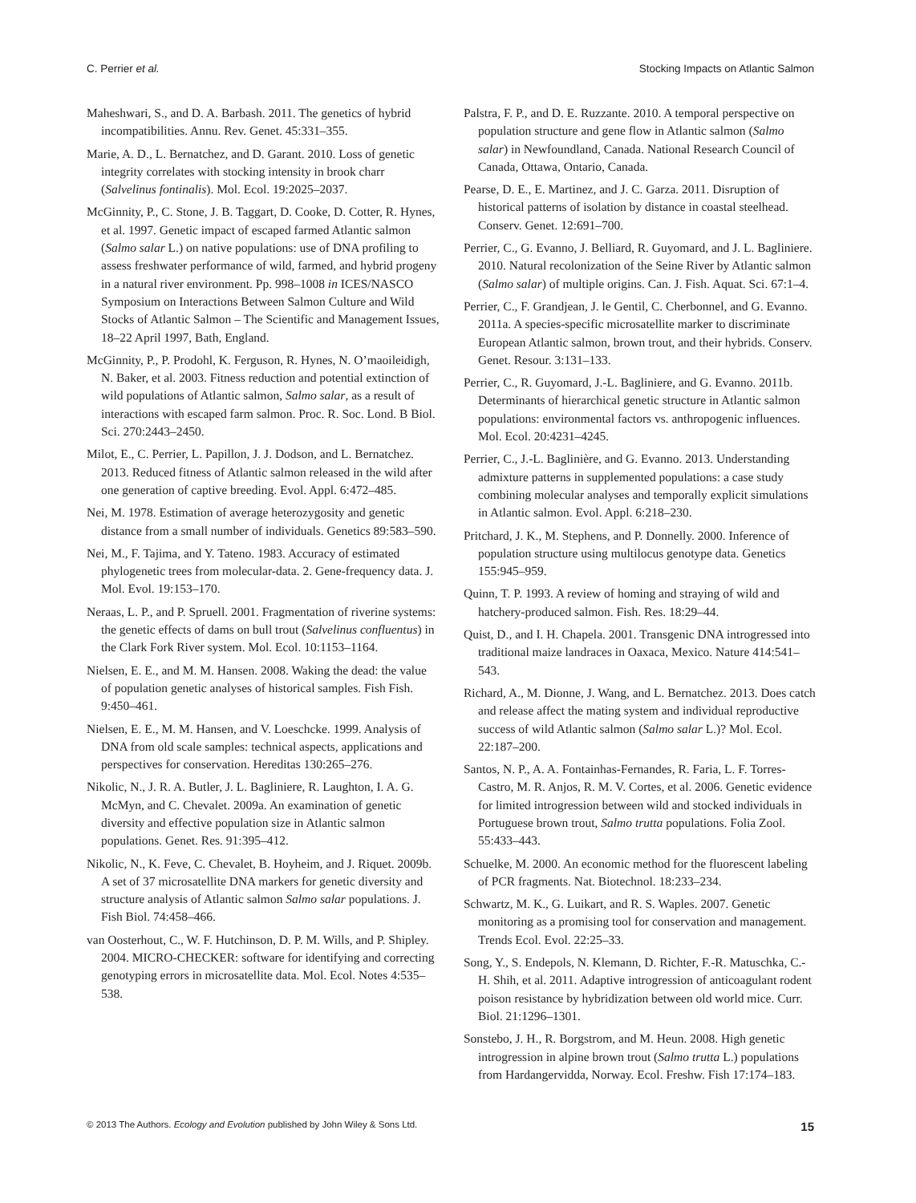C. Perrier et al. Stocking Impacts on Atlantic Salmon
Maheshwari, S., and D. A. Barbash. 2011. The genetics of hybrid incompatibilities. Annu. Rev. Genet. 45:331–355.
Marie, A. D., L. Bernatchez, and D. Garant. 2010. Loss of genetic integrity correlates with stocking intensity in brook charr (Salvelinus fontinalis). Mol. Ecol. 19:2025–2037.
McGinnity, P., C. Stone, J. B. Taggart, D. Cooke, D. Cotter, R. Hynes, et al. 1997. Genetic impact of escaped farmed Atlantic salmon (Salmo salar L.) on native populations: use of DNA profiling to assess freshwater performance of wild, farmed, and hybrid progeny in a natural river environment. Pp. 998–1008 in ICES/NASCO Symposium on Interactions Between Salmon Culture and Wild Stocks of Atlantic Salmon – The Scientific and Management Issues, 18–22 April 1997, Bath, England.
McGinnity, P., P. Prodohl, K. Ferguson, R. Hynes, N. O’maoileidigh, N. Baker, et al. 2003. Fitness reduction and potential extinction of wild populations of Atlantic salmon, Salmo salar, as a result of interactions with escaped farm salmon. Proc. R. Soc. Lond. B Biol. Sci. 270:2443–2450.
Milot, E., C. Perrier, L. Papillon, J. J. Dodson, and L. Bernatchez. 2013. Reduced fitness of Atlantic salmon released in the wild after one generation of captive breeding. Evol. Appl. 6:472–485.
Nei, M. 1978. Estimation of average heterozygosity and genetic distance from a small number of individuals. Genetics 89:583–590.
Nei, M., F. Tajima, and Y. Tateno. 1983. Accuracy of estimated phylogenetic trees from molecular-data. 2. Gene-frequency data. J. Mol. Evol. 19:153–170.
Neraas, L. P., and P. Spruell. 2001. Fragmentation of riverine systems: the genetic effects of dams on bull trout (Salvelinus confluentus) in the Clark Fork River system. Mol. Ecol. 10:1153–1164.
Nielsen, E. E., and M. M. Hansen. 2008. Waking the dead: the value of population genetic analyses of historical samples. Fish Fish. 9:450–461.
Nielsen, E. E., M. M. Hansen, and V. Loeschcke. 1999. Analysis of DNA from old scale samples: technical aspects, applications and perspectives for conservation. Hereditas 130:265–276.
Nikolic, N., J. R. A. Butler, J. L. Bagliniere, R. Laughton, I. A. G. McMyn, and C. Chevalet. 2009a. An examination of genetic diversity and effective population size in Atlantic salmon populations. Genet. Res. 91:395–412.
Nikolic, N., K. Feve, C. Chevalet, B. Hoyheim, and J. Riquet. 2009b. A set of 37 microsatellite DNA markers for genetic diversity and structure analysis of Atlantic salmon Salmo salar populations. J. Fish Biol. 74:458–466.
van Oosterhout, C., W. F. Hutchinson, D. P. M. Wills, and P. Shipley. 2004. MICRO-CHECKER: software for identifying and correcting genotyping errors in microsatellite data. Mol. Ecol. Notes 4:535–538.
Palstra, F. P., and D. E. Ruzzante. 2010. A temporal perspective on population structure and gene flow in Atlantic salmon (Salmo salar) in Newfoundland, Canada. National Research Council of Canada, Ottawa, Ontario, Canada.
Pearse, D. E., E. Martinez, and J. C. Garza. 2011. Disruption of historical patterns of isolation by distance in coastal steelhead. Conserv. Genet. 12:691–700.
Perrier, C., G. Evanno, J. Belliard, R. Guyomard, and J. L. Bagliniere. 2010. Natural recolonization of the Seine River by Atlantic salmon (Salmo salar) of multiple origins. Can. J. Fish. Aquat. Sci. 67:1–4.
Perrier, C., F. Grandjean, J. le Gentil, C. Cherbonnel, and G. Evanno. 2011a. A species-specific microsatellite marker to discriminate European Atlantic salmon, brown trout, and their hybrids. Conserv. Genet. Resour. 3:131–133.
Perrier, C., R. Guyomard, J.-L. Bagliniere, and G. Evanno. 2011b. Determinants of hierarchical genetic structure in Atlantic salmon populations: environmental factors vs. anthropogenic influences. Mol. Ecol. 20:4231–4245.
Perrier, C., J.-L. Baglinière, and G. Evanno. 2013. Understanding admixture patterns in supplemented populations: a case study combining molecular analyses and temporally explicit simulations in Atlantic salmon. Evol. Appl. 6:218–230.
Pritchard, J. K., M. Stephens, and P. Donnelly. 2000. Inference of population structure using multilocus genotype data. Genetics 155:945–959.
Quinn, T. P. 1993. A review of homing and straying of wild and hatchery-produced salmon. Fish. Res. 18:29–44.
Quist, D., and I. H. Chapela. 2001. Transgenic DNA introgressed into traditional maize landraces in Oaxaca, Mexico. Nature 414:541–543.
Richard, A., M. Dionne, J. Wang, and L. Bernatchez. 2013. Does catch and release affect the mating system and individual reproductive success of wild Atlantic salmon (Salmo salar L.)? Mol. Ecol. 22:187–200.
Santos, N. P., A. A. Fontainhas-Fernandes, R. Faria, L. F. Torres-Castro, M. R. Anjos, R. M. V. Cortes, et al. 2006. Genetic evidence for limited introgression between wild and stocked individuals in Portuguese brown trout, Salmo trutta populations. Folia Zool. 55:433–443.
Schuelke, M. 2000. An economic method for the fluorescent labeling of PCR fragments. Nat. Biotechnol. 18:233–234.
Schwartz, M. K., G. Luikart, and R. S. Waples. 2007. Genetic monitoring as a promising tool for conservation and management. Trends Ecol. Evol. 22:25–33.
Song, Y., S. Endepols, N. Klemann, D. Richter, F.-R. Matuschka, C.-H. Shih, et al. 2011. Adaptive introgression of anticoagulant rodent poison resistance by hybridization between old world mice. Curr. Biol. 21:1296–1301.
Sonstebo, J. H., R. Borgstrom, and M. Heun. 2008. High genetic introgression in alpine brown trout (Salmo trutta L.) populations from Hardangervidda, Norway. Ecol. Freshw. Fish 17:174–183.
© 2013 The Authors. Ecology and Evolution published by John Wiley & Sons Ltd. 15